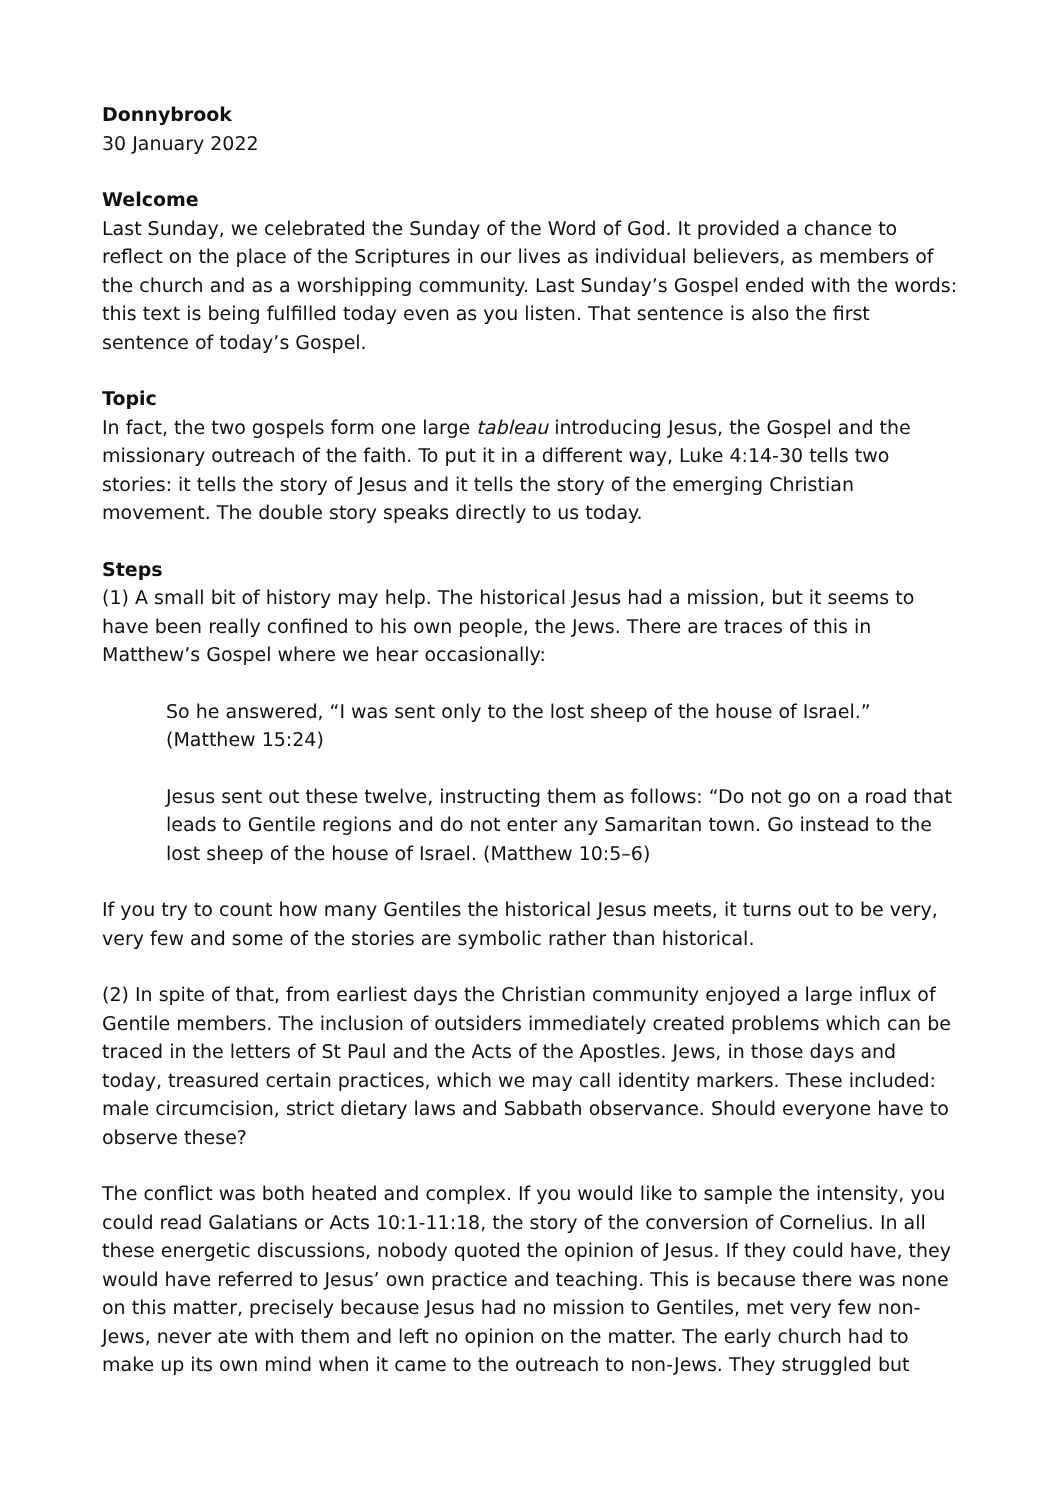Donnybrook
30 January 2022
Welcome
Last Sunday, we celebrated the Sunday of the Word of God. It provided a chance to reflect on the place of the Scriptures in our lives as individual believers, as members of the church and as a worshipping community. Last Sunday’s Gospel ended with the words: this text is being fulfilled today even as you listen. That sentence is also the first sentence of today’s Gospel.
Topic
In fact, the two gospels form one large tableau introducing Jesus, the Gospel and the missionary outreach of the faith. To put it in a different way, Luke 4:14-30 tells two stories: it tells the story of Jesus and it tells the story of the emerging Christian movement. The double story speaks directly to us today.
Steps
(1) A small bit of history may help. The historical Jesus had a mission, but it seems to have been really confined to his own people, the Jews. There are traces of this in Matthew’s Gospel where we hear occasionally:
So he answered, “I was sent only to the lost sheep of the house of Israel.” (Matthew 15:24)
Jesus sent out these twelve, instructing them as follows: “Do not go on a road that leads to Gentile regions and do not enter any Samaritan town. Go instead to the lost sheep of the house of Israel. (Matthew 10:5–6)
If you try to count how many Gentiles the historical Jesus meets, it turns out to be very, very few and some of the stories are symbolic rather than historical.
(2) In spite of that, from earliest days the Christian community enjoyed a large influx of Gentile members. The inclusion of outsiders immediately created problems which can be traced in the letters of St Paul and the Acts of the Apostles. Jews, in those days and today, treasured certain practices, which we may call identity markers. These included: male circumcision, strict dietary laws and Sabbath observance. Should everyone have to observe these?
The conflict was both heated and complex. If you would like to sample the intensity, you could read Galatians or Acts 10:1-11:18, the story of the conversion of Cornelius. In all these energetic discussions, nobody quoted the opinion of Jesus. If they could have, they would have referred to Jesus’ own practice and teaching. This is because there was none on this matter, precisely because Jesus had no mission to Gentiles, met very few non-Jews, never ate with them and left no opinion on the matter. The early church had to make up its own mind when it came to the outreach to non-Jews. They struggled but